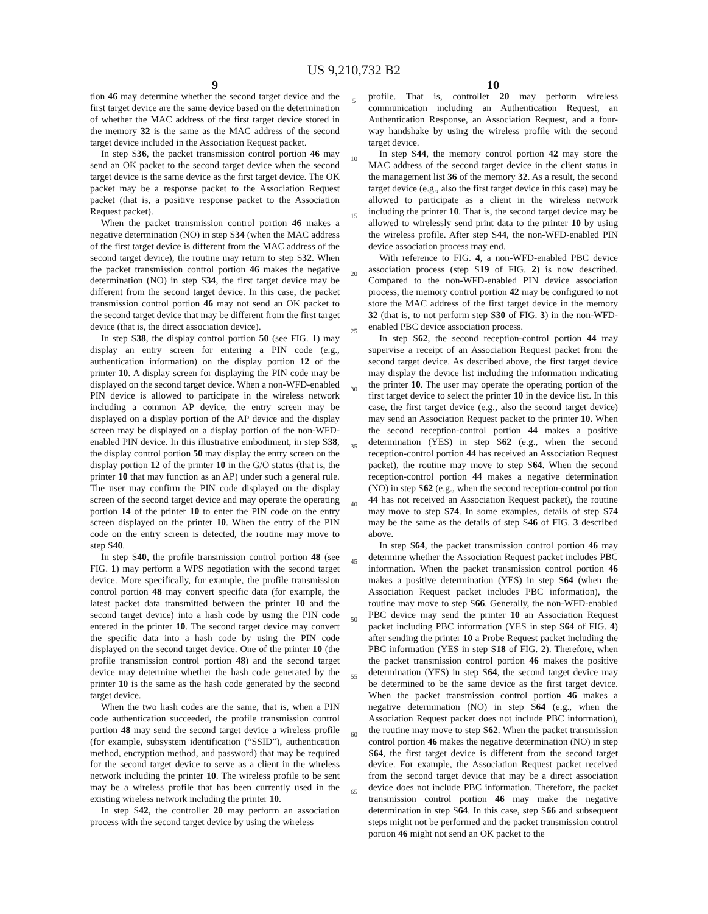US 9,210,732 B2
9
tion 46 may determine whether the second target device and the first target device are the same device based on the determination of whether the MAC address of the first target device stored in the memory 32 is the same as the MAC address of the second target device included in the Association Request packet.
In step S36, the packet transmission control portion 46 may send an OK packet to the second target device when the second target device is the same device as the first target device. The OK packet may be a response packet to the Association Request packet (that is, a positive response packet to the Association Request packet).
When the packet transmission control portion 46 makes a negative determination (NO) in step S34 (when the MAC address of the first target device is different from the MAC address of the second target device), the routine may return to step S32. When the packet transmission control portion 46 makes the negative determination (NO) in step S34, the first target device may be different from the second target device. In this case, the packet transmission control portion 46 may not send an OK packet to the second target device that may be different from the first target device (that is, the direct association device).
In step S38, the display control portion 50 (see FIG. 1) may display an entry screen for entering a PIN code (e.g., authentication information) on the display portion 12 of the printer 10. A display screen for displaying the PIN code may be displayed on the second target device. When a non-WFD-enabled PIN device is allowed to participate in the wireless network including a common AP device, the entry screen may be displayed on a display portion of the AP device and the display screen may be displayed on a display portion of the non-WFD-enabled PIN device. In this illustrative embodiment, in step S38, the display control portion 50 may display the entry screen on the display portion 12 of the printer 10 in the G/O status (that is, the printer 10 that may function as an AP) under such a general rule. The user may confirm the PIN code displayed on the display screen of the second target device and may operate the operating portion 14 of the printer 10 to enter the PIN code on the entry screen displayed on the printer 10. When the entry of the PIN code on the entry screen is detected, the routine may move to step S40.
In step S40, the profile transmission control portion 48 (see FIG. 1) may perform a WPS negotiation with the second target device. More specifically, for example, the profile transmission control portion 48 may convert specific data (for example, the latest packet data transmitted between the printer 10 and the second target device) into a hash code by using the PIN code entered in the printer 10. The second target device may convert the specific data into a hash code by using the PIN code displayed on the second target device. One of the printer 10 (the profile transmission control portion 48) and the second target device may determine whether the hash code generated by the printer 10 is the same as the hash code generated by the second target device.
When the two hash codes are the same, that is, when a PIN code authentication succeeded, the profile transmission control portion 48 may send the second target device a wireless profile (for example, subsystem identification (“SSID”), authentication method, encryption method, and password) that may be required for the second target device to serve as a client in the wireless network including the printer 10. The wireless profile to be sent may be a wireless profile that has been currently used in the existing wireless network including the printer 10.
In step S42, the controller 20 may perform an association process with the second target device by using the wireless
5
10
15
20
25
30
35
40
45
50
55
60
65
10
profile. That is, controller 20 may perform wireless communication including an Authentication Request, an Authentication Response, an Association Request, and a four-way handshake by using the wireless profile with the second target device.
In step S44, the memory control portion 42 may store the MAC address of the second target device in the client status in the management list 36 of the memory 32. As a result, the second target device (e.g., also the first target device in this case) may be allowed to participate as a client in the wireless network including the printer 10. That is, the second target device may be allowed to wirelessly send print data to the printer 10 by using the wireless profile. After step S44, the non-WFD-enabled PIN device association process may end.
With reference to FIG. 4, a non-WFD-enabled PBC device association process (step S19 of FIG. 2) is now described. Compared to the non-WFD-enabled PIN device association process, the memory control portion 42 may be configured to not store the MAC address of the first target device in the memory 32 (that is, to not perform step S30 of FIG. 3) in the non-WFD-enabled PBC device association process.
In step S62, the second reception-control portion 44 may supervise a receipt of an Association Request packet from the second target device. As described above, the first target device may display the device list including the information indicating the printer 10. The user may operate the operating portion of the first target device to select the printer 10 in the device list. In this case, the first target device (e.g., also the second target device) may send an Association Request packet to the printer 10. When the second reception-control portion 44 makes a positive determination (YES) in step S62 (e.g., when the second reception-control portion 44 has received an Association Request packet), the routine may move to step S64. When the second reception-control portion 44 makes a negative determination (NO) in step S62 (e.g., when the second reception-control portion 44 has not received an Association Request packet), the routine may move to step S74. In some examples, details of step S74 may be the same as the details of step S46 of FIG. 3 described above.
In step S64, the packet transmission control portion 46 may determine whether the Association Request packet includes PBC information. When the packet transmission control portion 46 makes a positive determination (YES) in step S64 (when the Association Request packet includes PBC information), the routine may move to step S66. Generally, the non-WFD-enabled PBC device may send the printer 10 an Association Request packet including PBC information (YES in step S64 of FIG. 4) after sending the printer 10 a Probe Request packet including the PBC information (YES in step S18 of FIG. 2). Therefore, when the packet transmission control portion 46 makes the positive determination (YES) in step S64, the second target device may be determined to be the same device as the first target device. When the packet transmission control portion 46 makes a negative determination (NO) in step S64 (e.g., when the Association Request packet does not include PBC information), the routine may move to step S62. When the packet transmission control portion 46 makes the negative determination (NO) in step S64, the first target device is different from the second target device. For example, the Association Request packet received from the second target device that may be a direct association device does not include PBC information. Therefore, the packet transmission control portion 46 may make the negative determination in step S64. In this case, step S66 and subsequent steps might not be performed and the packet transmission control portion 46 might not send an OK packet to the